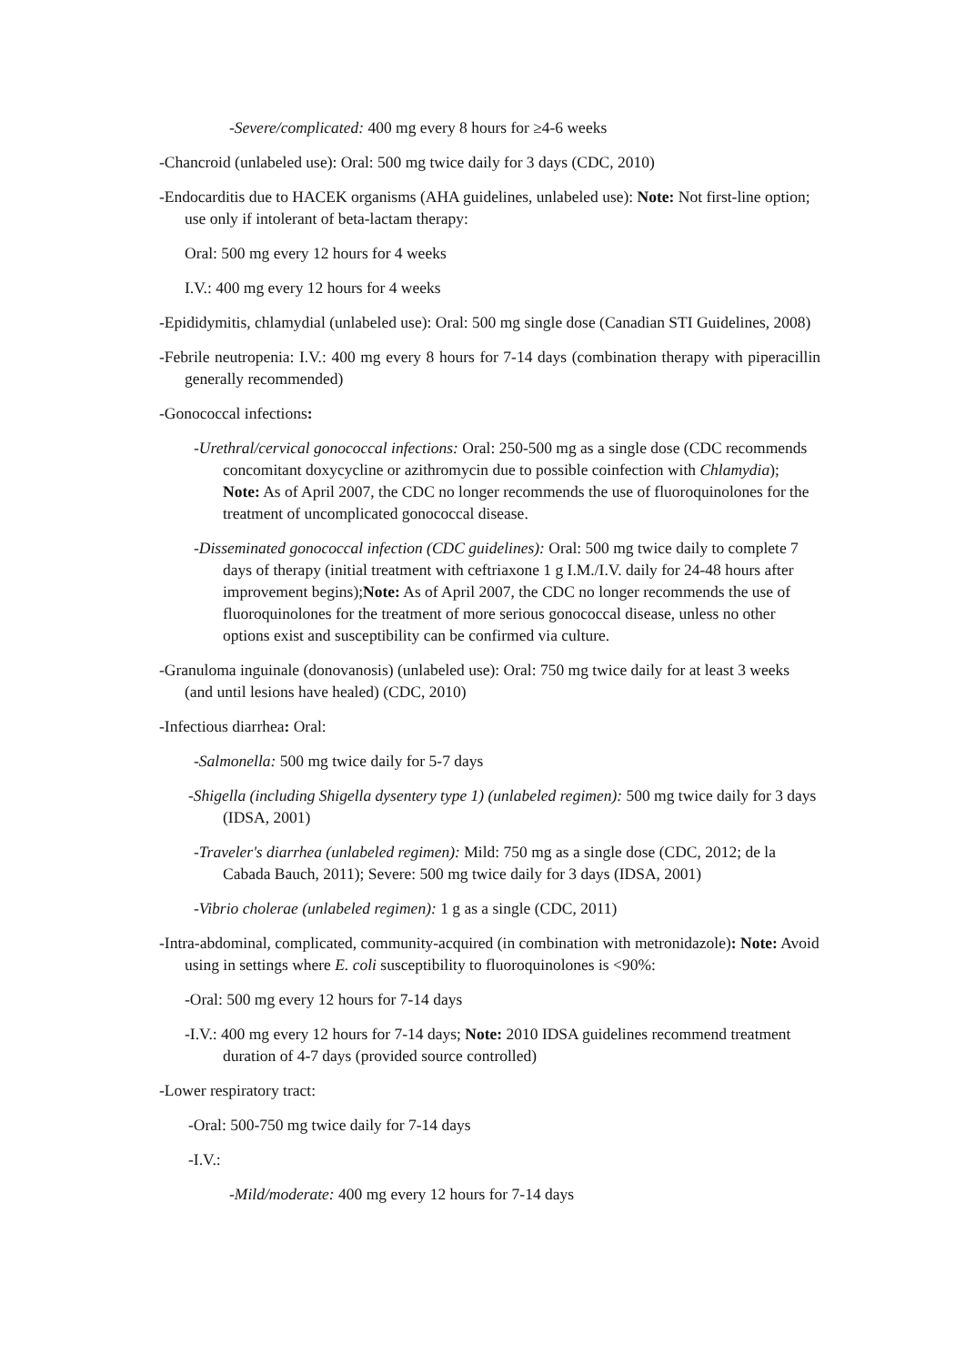-Severe/complicated: 400 mg every 8 hours for ≥4-6 weeks
-Chancroid (unlabeled use): Oral: 500 mg twice daily for 3 days (CDC, 2010)
-Endocarditis due to HACEK organisms (AHA guidelines, unlabeled use): Note: Not first-line option; use only if intolerant of beta-lactam therapy:
Oral: 500 mg every 12 hours for 4 weeks
I.V.: 400 mg every 12 hours for 4 weeks
-Epididymitis, chlamydial (unlabeled use): Oral: 500 mg single dose (Canadian STI Guidelines, 2008)
-Febrile neutropenia: I.V.: 400 mg every 8 hours for 7-14 days (combination therapy with piperacillin generally recommended)
-Gonococcal infections:
-Urethral/cervical gonococcal infections: Oral: 250-500 mg as a single dose (CDC recommends concomitant doxycycline or azithromycin due to possible coinfection with Chlamydia); Note: As of April 2007, the CDC no longer recommends the use of fluoroquinolones for the treatment of uncomplicated gonococcal disease.
-Disseminated gonococcal infection (CDC guidelines): Oral: 500 mg twice daily to complete 7 days of therapy (initial treatment with ceftriaxone 1 g I.M./I.V. daily for 24-48 hours after improvement begins);Note: As of April 2007, the CDC no longer recommends the use of fluoroquinolones for the treatment of more serious gonococcal disease, unless no other options exist and susceptibility can be confirmed via culture.
-Granuloma inguinale (donovanosis) (unlabeled use): Oral: 750 mg twice daily for at least 3 weeks (and until lesions have healed) (CDC, 2010)
-Infectious diarrhea: Oral:
-Salmonella: 500 mg twice daily for 5-7 days
-Shigella (including Shigella dysentery type 1) (unlabeled regimen): 500 mg twice daily for 3 days (IDSA, 2001)
-Traveler's diarrhea (unlabeled regimen): Mild: 750 mg as a single dose (CDC, 2012; de la Cabada Bauch, 2011); Severe: 500 mg twice daily for 3 days (IDSA, 2001)
-Vibrio cholerae (unlabeled regimen): 1 g as a single (CDC, 2011)
-Intra-abdominal, complicated, community-acquired (in combination with metronidazole): Note: Avoid using in settings where E. coli susceptibility to fluoroquinolones is <90%:
-Oral: 500 mg every 12 hours for 7-14 days
-I.V.: 400 mg every 12 hours for 7-14 days; Note: 2010 IDSA guidelines recommend treatment duration of 4-7 days (provided source controlled)
-Lower respiratory tract:
-Oral: 500-750 mg twice daily for 7-14 days
-I.V.:
-Mild/moderate: 400 mg every 12 hours for 7-14 days